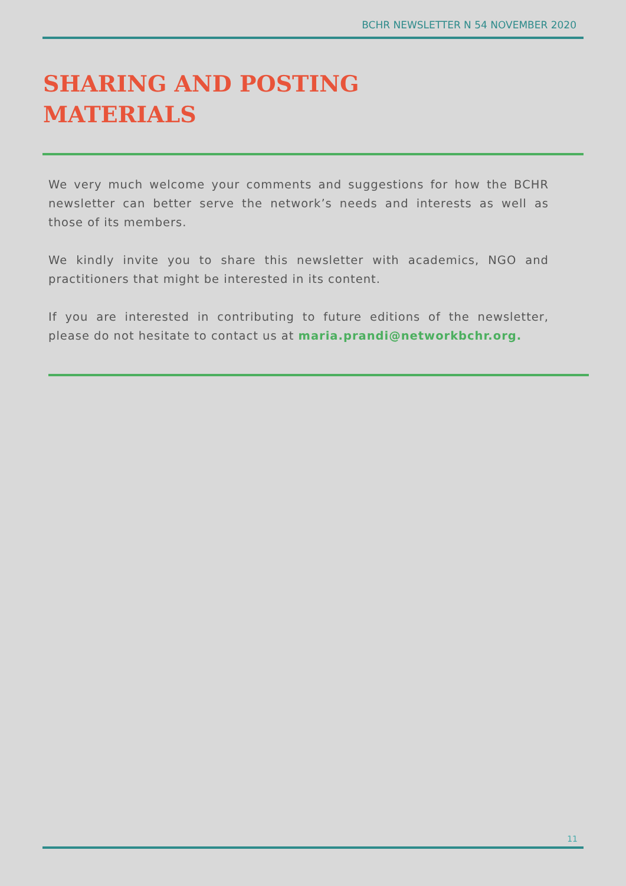BCHR NEWSLETTER N 54 NOVEMBER 2020
SHARING AND POSTING
MATERIALS
We very much welcome your comments and suggestions for how the BCHR newsletter can better serve the network’s needs and interests as well as those of its members.
We kindly invite you to share this newsletter with academics, NGO and practitioners that might be interested in its content.
If you are interested in contributing to future editions of the newsletter, please do not hesitate to contact us at maria.prandi@networkbchr.org.
11